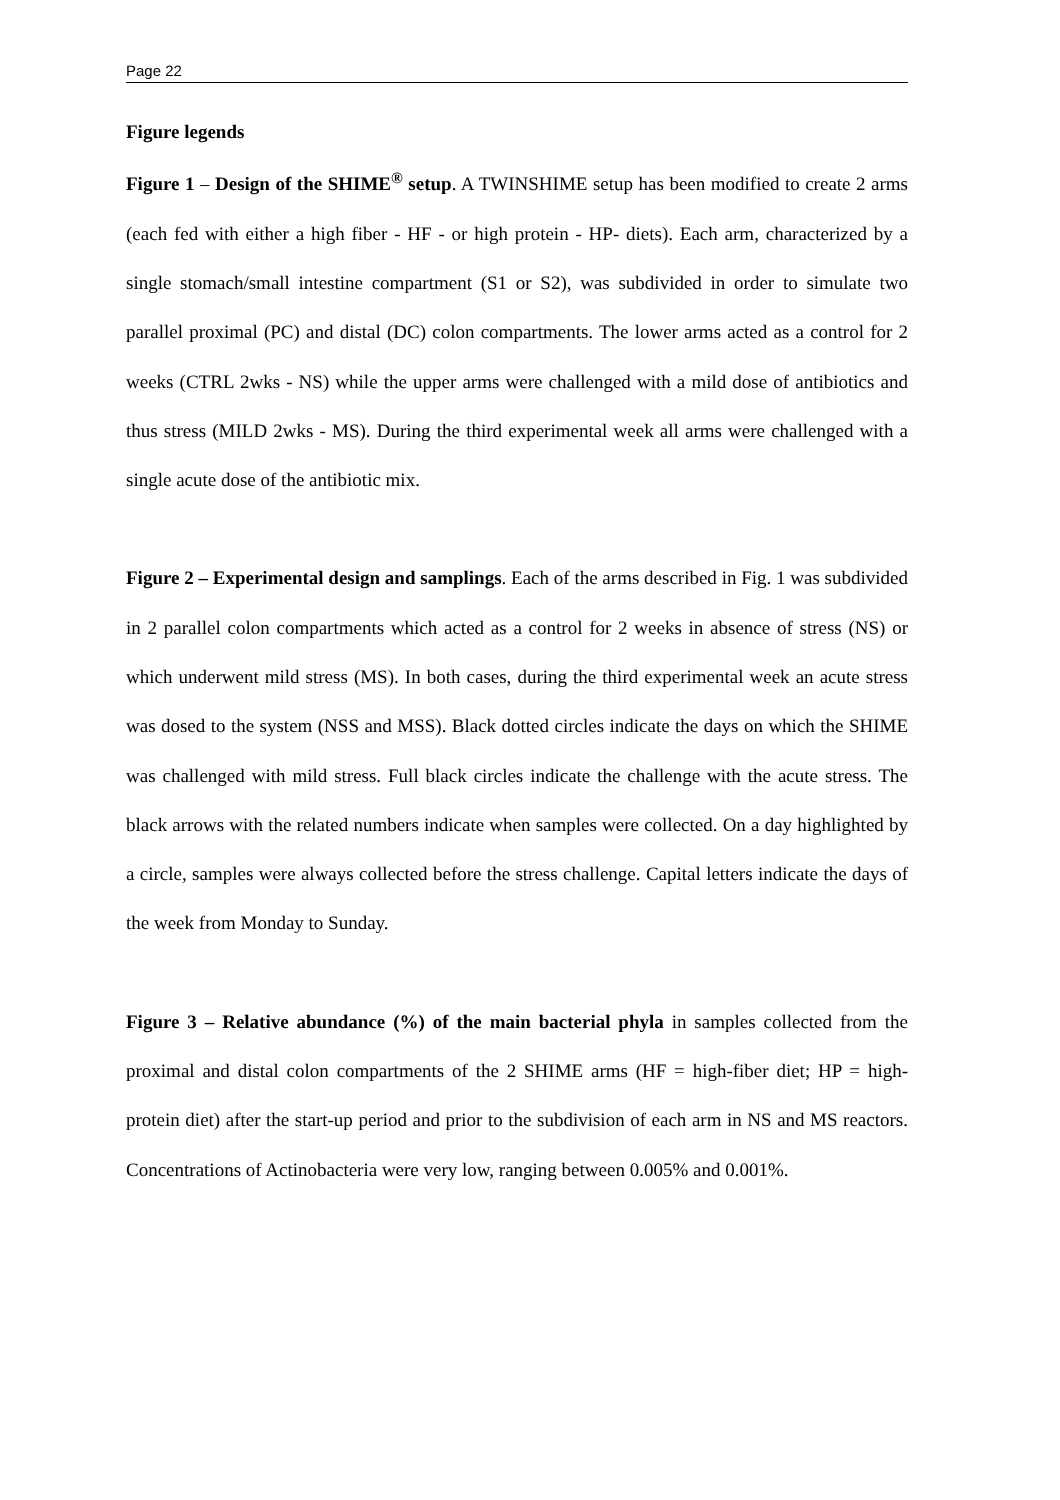Page 22
Figure legends
Figure 1 – Design of the SHIME<sup>®</sup> setup. A TWINSHIME setup has been modified to create 2 arms (each fed with either a high fiber - HF - or high protein - HP- diets). Each arm, characterized by a single stomach/small intestine compartment (S1 or S2), was subdivided in order to simulate two parallel proximal (PC) and distal (DC) colon compartments. The lower arms acted as a control for 2 weeks (CTRL 2wks - NS) while the upper arms were challenged with a mild dose of antibiotics and thus stress (MILD 2wks - MS). During the third experimental week all arms were challenged with a single acute dose of the antibiotic mix.
Figure 2 – Experimental design and samplings. Each of the arms described in Fig. 1 was subdivided in 2 parallel colon compartments which acted as a control for 2 weeks in absence of stress (NS) or which underwent mild stress (MS). In both cases, during the third experimental week an acute stress was dosed to the system (NSS and MSS). Black dotted circles indicate the days on which the SHIME was challenged with mild stress. Full black circles indicate the challenge with the acute stress. The black arrows with the related numbers indicate when samples were collected. On a day highlighted by a circle, samples were always collected before the stress challenge. Capital letters indicate the days of the week from Monday to Sunday.
Figure 3 – Relative abundance (%) of the main bacterial phyla in samples collected from the proximal and distal colon compartments of the 2 SHIME arms (HF = high-fiber diet; HP = high-protein diet) after the start-up period and prior to the subdivision of each arm in NS and MS reactors. Concentrations of Actinobacteria were very low, ranging between 0.005% and 0.001%.